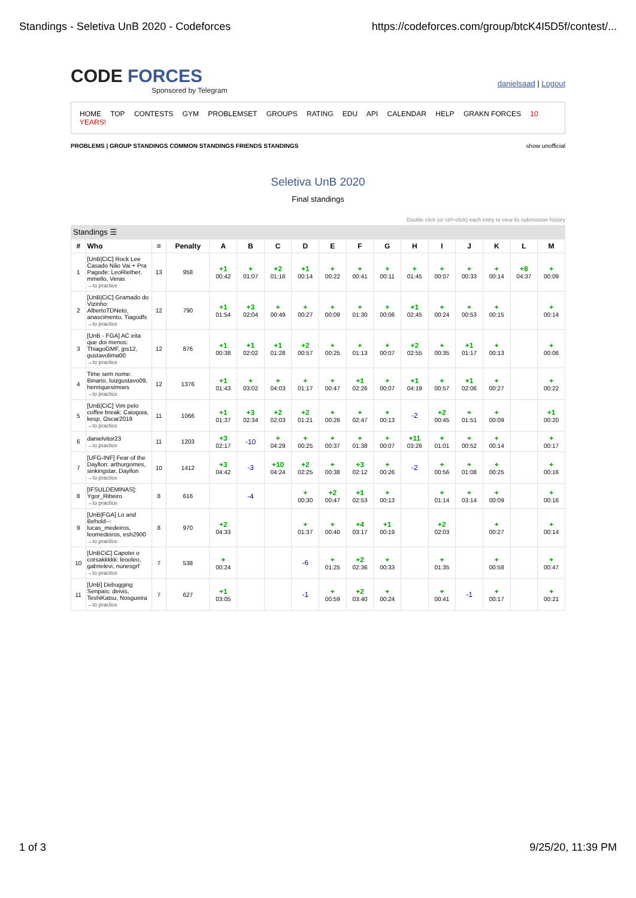Standings - Seletiva UnB 2020 - Codeforces https://codeforces.com/group/btcK4I5D5f/contest/...
CODE FORCES
Sponsored by Telegram
danielsaad | Logout
HOME TOP CONTESTS GYM PROBLEMSET GROUPS RATING EDU API CALENDAR HELP GRAKN FORCES 10 YEARS!
PROBLEMS | GROUP STANDINGS COMMON STANDINGS FRIENDS STANDINGS show unofficial
Seletiva UnB 2020
Final standings
Double click (or ctrl+click) each entry to view its submission history
Standings ☰
| # | Who | = | Penalty | A | B | C | D | E | F | G | H | I | J | K | L | M |
| --- | --- | --- | --- | --- | --- | --- | --- | --- | --- | --- | --- | --- | --- | --- | --- | --- |
| 1 | [UnB/CiC] Rock Lee Casado Não Vai + Pra Pagode: LeoRiether, mmello, Veras →to practice | 13 | 958 | +1 00:42 | + 01:07 | +2 01:16 | +1 00:14 | + 00:22 | + 00:41 | + 00:11 | + 01:45 | + 00:07 | + 00:33 | + 00:14 | +8 04:37 | + 00:09 |
| 2 | [UnB/CiC] Gramado do Vizinho: AlbertoTDNeto, anascimento, Tiagodfs →to practice | 12 | 790 | +1 01:54 | +3 02:04 | + 00:49 | + 00:27 | + 00:09 | + 01:30 | + 00:06 | +1 02:45 | + 00:24 | + 00:53 | + 00:15 | | + 00:14 |
| 3 | [UnB - FGA] AC eita que doi menos: ThiagoGMF, jps12, gustavolima00 →to practice | 12 | 876 | +1 00:38 | +1 02:02 | +1 01:28 | +2 00:57 | + 00:25 | + 01:13 | + 00:07 | +2 02:55 | + 00:35 | +1 01:17 | + 00:13 | | + 00:06 |
| 4 | Time sem nome: Binario, luizgustavo09, henriquesimoes →to practice | 12 | 1376 | +1 01:43 | + 03:02 | + 04:03 | + 01:17 | + 00:47 | +1 02:26 | + 00:07 | +1 04:19 | + 00:57 | +1 02:06 | + 00:27 | | + 00:22 |
| 5 | [UnB/CiC] Vim pelo coffee break: Caiogoia, kesp, Oscar2019 →to practice | 11 | 1066 | +1 01:37 | +3 02:34 | +2 02:03 | +2 01:21 | + 00:26 | + 02:47 | + 00:13 | -2 | +2 00:45 | + 01:51 | + 00:09 | | +1 00:20 |
| 6 | danielvitor23 →to practice | 11 | 1203 | +3 02:17 | -10 | + 04:29 | + 00:25 | + 00:37 | + 01:38 | + 00:07 | +11 03:26 | + 01:01 | + 00:52 | + 00:14 | | + 00:17 |
| 7 | [UFG-INF] Fear of the Dayllon: arthurgomes, sinkingstar, Dayllon →to practice | 10 | 1412 | +3 04:42 | -3 | +10 04:24 | +2 02:25 | + 00:38 | +3 02:12 | + 00:26 | -2 | + 00:56 | + 01:08 | + 00:25 | | + 00:16 |
| 8 | [IFSULDEMINAS]: Ygor_Ribeiro →to practice | 8 | 616 | | -4 | | + 00:30 | +2 00:47 | +1 02:53 | + 00:13 | | + 01:14 | + 03:14 | + 00:09 | | + 00:16 |
| 9 | [UnB/FGA] Lo and Behold--: lucas_medeiros, leomedeiros, esh2900 →to practice | 8 | 970 | +2 04:33 | | | + 01:37 | + 00:40 | +4 03:17 | +1 00:19 | | +2 02:03 | | + 00:27 | | + 00:14 |
| 10 | [UnBCiC] Capotei o corsakkkkk: leooleo, gabrielevi, nunesgrf →to practice | 7 | 538 | + 00:24 | | | -6 | + 01:25 | +2 02:36 | + 00:33 | | + 01:35 | | + 00:58 | | + 00:47 |
| 11 | [UnB] Debugging Senpais: deivis, TeshiKatsu, Nosgueira →to practice | 7 | 627 | +1 03:05 | | | -1 | + 00:59 | +2 03:40 | + 00:24 | | + 00:41 | -1 | + 00:17 | | + 00:21 |
1 of 3 9/25/20, 11:39 PM